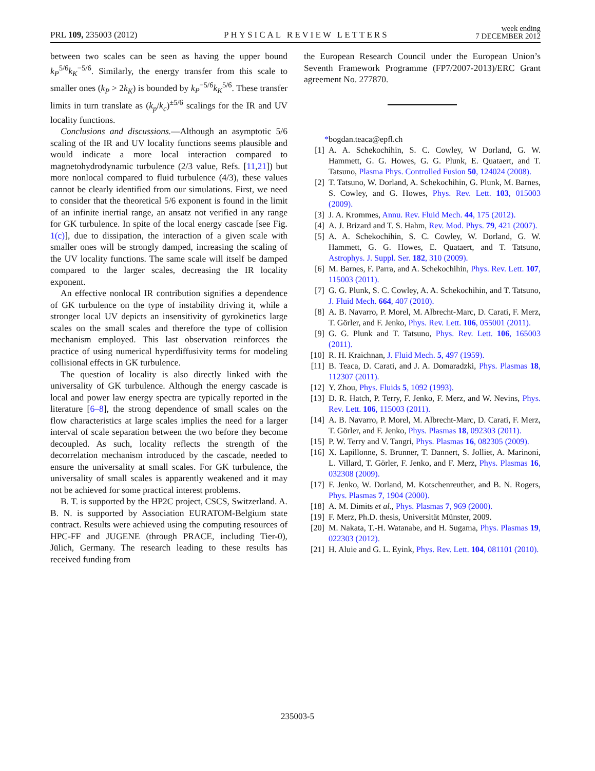PRL 109, 235003 (2012) PHYSICAL REVIEW LETTERS week ending
7 DECEMBER 2012
between two scales can be seen as having the upper bound k<sub>P</sub><sup>5/6</sup>k<sub>K</sub><sup>−5/6</sup>. Similarly, the energy transfer from this scale to smaller ones (k<sub>P</sub> > 2k<sub>K</sub>) is bounded by k<sub>P</sub><sup>−5/6</sup>k<sub>K</sub><sup>5/6</sup>. These transfer limits in turn translate as (k<sub>p</sub>/k<sub>c</sub>)<sup>±5/6</sup> scalings for the IR and UV locality functions.
Conclusions and discussions.—Although an asymptotic 5/6 scaling of the IR and UV locality functions seems plausible and would indicate a more local interaction compared to magnetohydrodynamic turbulence (2/3 value, Refs. [11,21]) but more nonlocal compared to fluid turbulence (4/3), these values cannot be clearly identified from our simulations. First, we need to consider that the theoretical 5/6 exponent is found in the limit of an infinite inertial range, an ansatz not verified in any range for GK turbulence. In spite of the local energy cascade [see Fig. 1(c)], due to dissipation, the interaction of a given scale with smaller ones will be strongly damped, increasing the scaling of the UV locality functions. The same scale will itself be damped compared to the larger scales, decreasing the IR locality exponent.
An effective nonlocal IR contribution signifies a dependence of GK turbulence on the type of instability driving it, while a stronger local UV depicts an insensitivity of gyrokinetics large scales on the small scales and therefore the type of collision mechanism employed. This last observation reinforces the practice of using numerical hyperdiffusivity terms for modeling collisional effects in GK turbulence.
The question of locality is also directly linked with the universality of GK turbulence. Although the energy cascade is local and power law energy spectra are typically reported in the literature [6–8], the strong dependence of small scales on the flow characteristics at large scales implies the need for a larger interval of scale separation between the two before they become decoupled. As such, locality reflects the strength of the decorrelation mechanism introduced by the cascade, needed to ensure the universality at small scales. For GK turbulence, the universality of small scales is apparently weakened and it may not be achieved for some practical interest problems.
B. T. is supported by the HP2C project, CSCS, Switzerland. A. B. N. is supported by Association EURATOM-Belgium state contract. Results were achieved using the computing resources of HPC-FF and JUGENE (through PRACE, including Tier-0), Jülich, Germany. The research leading to these results has received funding from
the European Research Council under the European Union’s Seventh Framework Programme (FP7/2007-2013)/ERC Grant agreement No. 277870.
*bogdan.teaca@epfl.ch
[1] A. A. Schekochihin, S. C. Cowley, W Dorland, G. W. Hammett, G. G. Howes, G. G. Plunk, E. Quataert, and T. Tatsuno, Plasma Phys. Controlled Fusion 50, 124024 (2008).
[2] T. Tatsuno, W. Dorland, A. Schekochihin, G. Plunk, M. Barnes, S. Cowley, and G. Howes, Phys. Rev. Lett. 103, 015003 (2009).
[3] J. A. Krommes, Annu. Rev. Fluid Mech. 44, 175 (2012).
[4] A. J. Brizard and T. S. Hahm, Rev. Mod. Phys. 79, 421 (2007).
[5] A. A. Schekochihin, S. C. Cowley, W. Dorland, G. W. Hammett, G. G. Howes, E. Quataert, and T. Tatsuno, Astrophys. J. Suppl. Ser. 182, 310 (2009).
[6] M. Barnes, F. Parra, and A. Schekochihin, Phys. Rev. Lett. 107, 115003 (2011).
[7] G. G. Plunk, S. C. Cowley, A. A. Schekochihin, and T. Tatsuno, J. Fluid Mech. 664, 407 (2010).
[8] A. B. Navarro, P. Morel, M. Albrecht-Marc, D. Carati, F. Merz, T. Görler, and F. Jenko, Phys. Rev. Lett. 106, 055001 (2011).
[9] G. G. Plunk and T. Tatsuno, Phys. Rev. Lett. 106, 165003 (2011).
[10] R. H. Kraichnan, J. Fluid Mech. 5, 497 (1959).
[11] B. Teaca, D. Carati, and J. A. Domaradzki, Phys. Plasmas 18, 112307 (2011).
[12] Y. Zhou, Phys. Fluids 5, 1092 (1993).
[13] D. R. Hatch, P. Terry, F. Jenko, F. Merz, and W. Nevins, Phys. Rev. Lett. 106, 115003 (2011).
[14] A. B. Navarro, P. Morel, M. Albrecht-Marc, D. Carati, F. Merz, T. Görler, and F. Jenko, Phys. Plasmas 18, 092303 (2011).
[15] P. W. Terry and V. Tangri, Phys. Plasmas 16, 082305 (2009).
[16] X. Lapillonne, S. Brunner, T. Dannert, S. Jolliet, A. Marinoni, L. Villard, T. Görler, F. Jenko, and F. Merz, Phys. Plasmas 16, 032308 (2009).
[17] F. Jenko, W. Dorland, M. Kotschenreuther, and B. N. Rogers, Phys. Plasmas 7, 1904 (2000).
[18] A. M. Dimits et al., Phys. Plasmas 7, 969 (2000).
[19] F. Merz, Ph.D. thesis, Universität Münster, 2009.
[20] M. Nakata, T.-H. Watanabe, and H. Sugama, Phys. Plasmas 19, 022303 (2012).
[21] H. Aluie and G. L. Eyink, Phys. Rev. Lett. 104, 081101 (2010).
235003-5